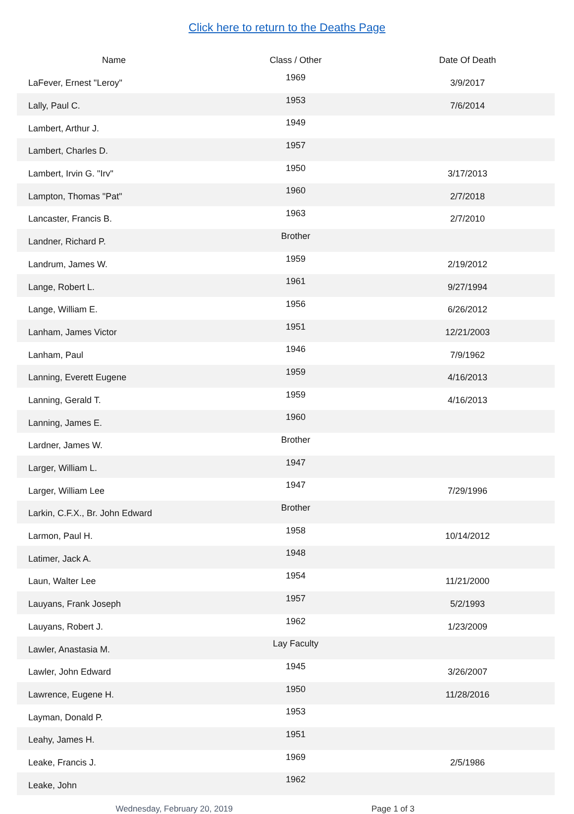Click here to return to the Deaths Page
| Name | Class / Other | Date Of Death |
| --- | --- | --- |
| LaFever, Ernest "Leroy" | 1969 | 3/9/2017 |
| Lally, Paul C. | 1953 | 7/6/2014 |
| Lambert, Arthur J. | 1949 | |
| Lambert, Charles D. | 1957 | |
| Lambert, Irvin G. "Irv" | 1950 | 3/17/2013 |
| Lampton, Thomas "Pat" | 1960 | 2/7/2018 |
| Lancaster, Francis B. | 1963 | 2/7/2010 |
| Landner, Richard P. | Brother | |
| Landrum, James W. | 1959 | 2/19/2012 |
| Lange, Robert L. | 1961 | 9/27/1994 |
| Lange, William E. | 1956 | 6/26/2012 |
| Lanham, James Victor | 1951 | 12/21/2003 |
| Lanham, Paul | 1946 | 7/9/1962 |
| Lanning, Everett Eugene | 1959 | 4/16/2013 |
| Lanning, Gerald T. | 1959 | 4/16/2013 |
| Lanning, James E. | 1960 | |
| Lardner, James W. | Brother | |
| Larger, William L. | 1947 | |
| Larger, William Lee | 1947 | 7/29/1996 |
| Larkin, C.F.X., Br. John Edward | Brother | |
| Larmon, Paul H. | 1958 | 10/14/2012 |
| Latimer, Jack A. | 1948 | |
| Laun, Walter Lee | 1954 | 11/21/2000 |
| Lauyans, Frank Joseph | 1957 | 5/2/1993 |
| Lauyans, Robert J. | 1962 | 1/23/2009 |
| Lawler, Anastasia M. | Lay Faculty | |
| Lawler, John Edward | 1945 | 3/26/2007 |
| Lawrence, Eugene H. | 1950 | 11/28/2016 |
| Layman, Donald P. | 1953 | |
| Leahy, James H. | 1951 | |
| Leake, Francis J. | 1969 | 2/5/1986 |
| Leake, John | 1962 | |
Wednesday, February 20, 2019 Page 1 of 3